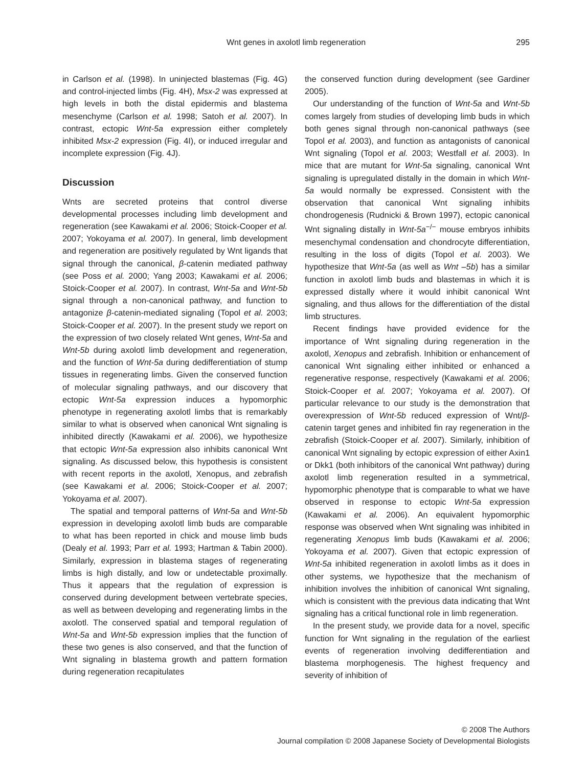Wnt genes in axolotl limb regeneration
295
in Carlson et al. (1998). In uninjected blastemas (Fig. 4G) and control-injected limbs (Fig. 4H), Msx-2 was expressed at high levels in both the distal epidermis and blastema mesenchyme (Carlson et al. 1998; Satoh et al. 2007). In contrast, ectopic Wnt-5a expression either completely inhibited Msx-2 expression (Fig. 4I), or induced irregular and incomplete expression (Fig. 4J).
Discussion
Wnts are secreted proteins that control diverse developmental processes including limb development and regeneration (see Kawakami et al. 2006; Stoick-Cooper et al. 2007; Yokoyama et al. 2007). In general, limb development and regeneration are positively regulated by Wnt ligands that signal through the canonical, β-catenin mediated pathway (see Poss et al. 2000; Yang 2003; Kawakami et al. 2006; Stoick-Cooper et al. 2007). In contrast, Wnt-5a and Wnt-5b signal through a non-canonical pathway, and function to antagonize β-catenin-mediated signaling (Topol et al. 2003; Stoick-Cooper et al. 2007). In the present study we report on the expression of two closely related Wnt genes, Wnt-5a and Wnt-5b during axolotl limb development and regeneration, and the function of Wnt-5a during dedifferentiation of stump tissues in regenerating limbs. Given the conserved function of molecular signaling pathways, and our discovery that ectopic Wnt-5a expression induces a hypomorphic phenotype in regenerating axolotl limbs that is remarkably similar to what is observed when canonical Wnt signaling is inhibited directly (Kawakami et al. 2006), we hypothesize that ectopic Wnt-5a expression also inhibits canonical Wnt signaling. As discussed below, this hypothesis is consistent with recent reports in the axolotl, Xenopus, and zebrafish (see Kawakami et al. 2006; Stoick-Cooper et al. 2007; Yokoyama et al. 2007).
The spatial and temporal patterns of Wnt-5a and Wnt-5b expression in developing axolotl limb buds are comparable to what has been reported in chick and mouse limb buds (Dealy et al. 1993; Parr et al. 1993; Hartman & Tabin 2000). Similarly, expression in blastema stages of regenerating limbs is high distally, and low or undetectable proximally. Thus it appears that the regulation of expression is conserved during development between vertebrate species, as well as between developing and regenerating limbs in the axolotl. The conserved spatial and temporal regulation of Wnt-5a and Wnt-5b expression implies that the function of these two genes is also conserved, and that the function of Wnt signaling in blastema growth and pattern formation during regeneration recapitulates
the conserved function during development (see Gardiner 2005).
Our understanding of the function of Wnt-5a and Wnt-5b comes largely from studies of developing limb buds in which both genes signal through non-canonical pathways (see Topol et al. 2003), and function as antagonists of canonical Wnt signaling (Topol et al. 2003; Westfall et al. 2003). In mice that are mutant for Wnt-5a signaling, canonical Wnt signaling is upregulated distally in the domain in which Wnt-5a would normally be expressed. Consistent with the observation that canonical Wnt signaling inhibits chondrogenesis (Rudnicki & Brown 1997), ectopic canonical Wnt signaling distally in Wnt-5a<sup>−/−</sup> mouse embryos inhibits mesenchymal condensation and chondrocyte differentiation, resulting in the loss of digits (Topol et al. 2003). We hypothesize that Wnt-5a (as well as Wnt –5b) has a similar function in axolotl limb buds and blastemas in which it is expressed distally where it would inhibit canonical Wnt signaling, and thus allows for the differentiation of the distal limb structures.
Recent findings have provided evidence for the importance of Wnt signaling during regeneration in the axolotl, Xenopus and zebrafish. Inhibition or enhancement of canonical Wnt signaling either inhibited or enhanced a regenerative response, respectively (Kawakami et al. 2006; Stoick-Cooper et al. 2007; Yokoyama et al. 2007). Of particular relevance to our study is the demonstration that overexpression of Wnt-5b reduced expression of Wnt/β-catenin target genes and inhibited fin ray regeneration in the zebrafish (Stoick-Cooper et al. 2007). Similarly, inhibition of canonical Wnt signaling by ectopic expression of either Axin1 or Dkk1 (both inhibitors of the canonical Wnt pathway) during axolotl limb regeneration resulted in a symmetrical, hypomorphic phenotype that is comparable to what we have observed in response to ectopic Wnt-5a expression (Kawakami et al. 2006). An equivalent hypomorphic response was observed when Wnt signaling was inhibited in regenerating Xenopus limb buds (Kawakami et al. 2006; Yokoyama et al. 2007). Given that ectopic expression of Wnt-5a inhibited regeneration in axolotl limbs as it does in other systems, we hypothesize that the mechanism of inhibition involves the inhibition of canonical Wnt signaling, which is consistent with the previous data indicating that Wnt signaling has a critical functional role in limb regeneration.
In the present study, we provide data for a novel, specific function for Wnt signaling in the regulation of the earliest events of regeneration involving dedifferentiation and blastema morphogenesis. The highest frequency and severity of inhibition of
© 2008 The Authors
Journal compilation © 2008 Japanese Society of Developmental Biologists